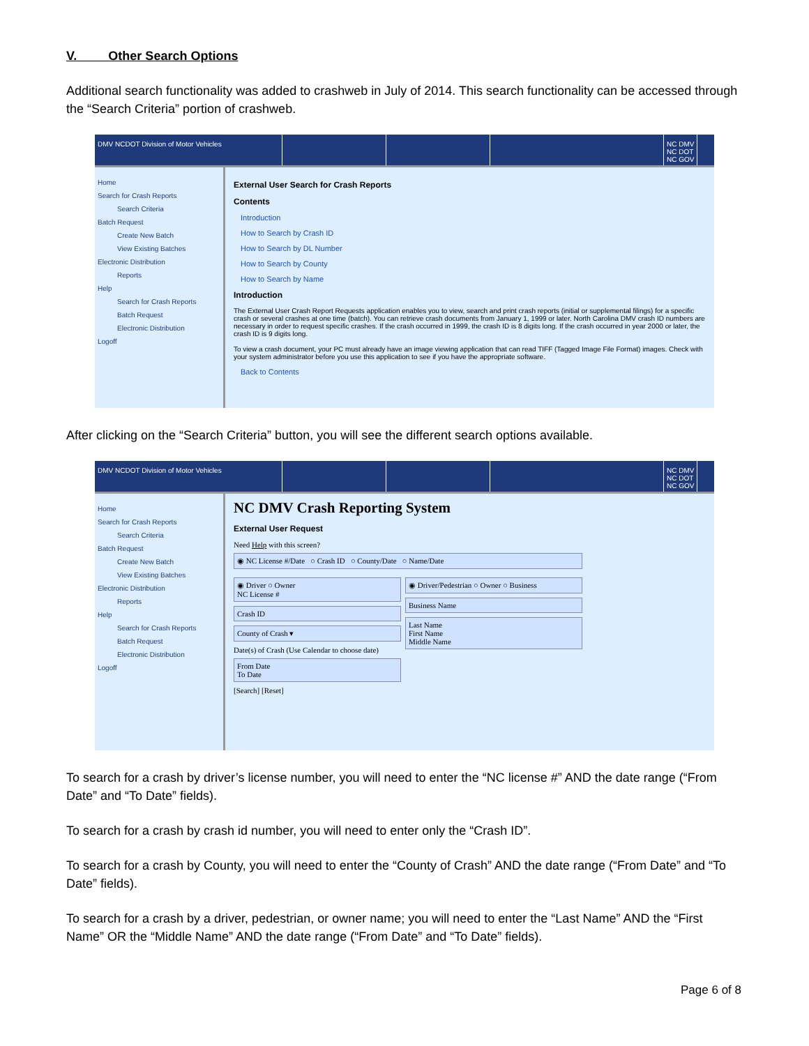V. Other Search Options
Additional search functionality was added to crashweb in July of 2014. This search functionality can be accessed through the “Search Criteria” portion of crashweb.
DMV NCDOT Division of Motor Vehicles NC DMV
NC DOT
NC GOV
Home
Search for Crash Reports
Search Criteria
Batch Request
Create New Batch
View Existing Batches
Electronic Distribution
Reports
Help
Search for Crash Reports
Batch Request
Electronic Distribution
Logoff
External User Search for Crash Reports
Contents
Introduction
How to Search by Crash ID
How to Search by DL Number
How to Search by County
How to Search by Name
Introduction
The External User Crash Report Requests application enables you to view, search and print crash reports (initial or supplemental filings) for a specific crash or several crashes at one time (batch). You can retrieve crash documents from January 1, 1999 or later. North Carolina DMV crash ID numbers are necessary in order to request specific crashes. If the crash occurred in 1999, the crash ID is 8 digits long. If the crash occurred in year 2000 or later, the crash ID is 9 digits long.
To view a crash document, your PC must already have an image viewing application that can read TIFF (Tagged Image File Format) images. Check with your system administrator before you use this application to see if you have the appropriate software.
Back to Contents
After clicking on the “Search Criteria” button, you will see the different search options available.
DMV NCDOT Division of Motor Vehicles NC DMV
NC DOT
NC GOV
Home
Search for Crash Reports
Search Criteria
Batch Request
Create New Batch
View Existing Batches
Electronic Distribution
Reports
Help
Search for Crash Reports
Batch Request
Electronic Distribution
Logoff
NC DMV Crash Reporting System
External User Request
Need Help with this screen?
◉ NC License #/Date ○ Crash ID ○ County/Date ○ Name/Date
◉ Driver ○ Owner
NC License #
Crash ID
County of Crash ▾
Date(s) of Crash (Use Calendar to choose date)
From Date
To Date
[Search] [Reset]
◉ Driver/Pedestrian ○ Owner ○ Business
Business Name
Last Name
First Name
Middle Name
To search for a crash by driver’s license number, you will need to enter the “NC license #” AND the date range (“From Date” and “To Date” fields).
To search for a crash by crash id number, you will need to enter only the “Crash ID”.
To search for a crash by County, you will need to enter the “County of Crash” AND the date range (“From Date” and “To Date” fields).
To search for a crash by a driver, pedestrian, or owner name; you will need to enter the “Last Name” AND the “First Name” OR the “Middle Name” AND the date range (“From Date” and “To Date” fields).
Page 6 of 8